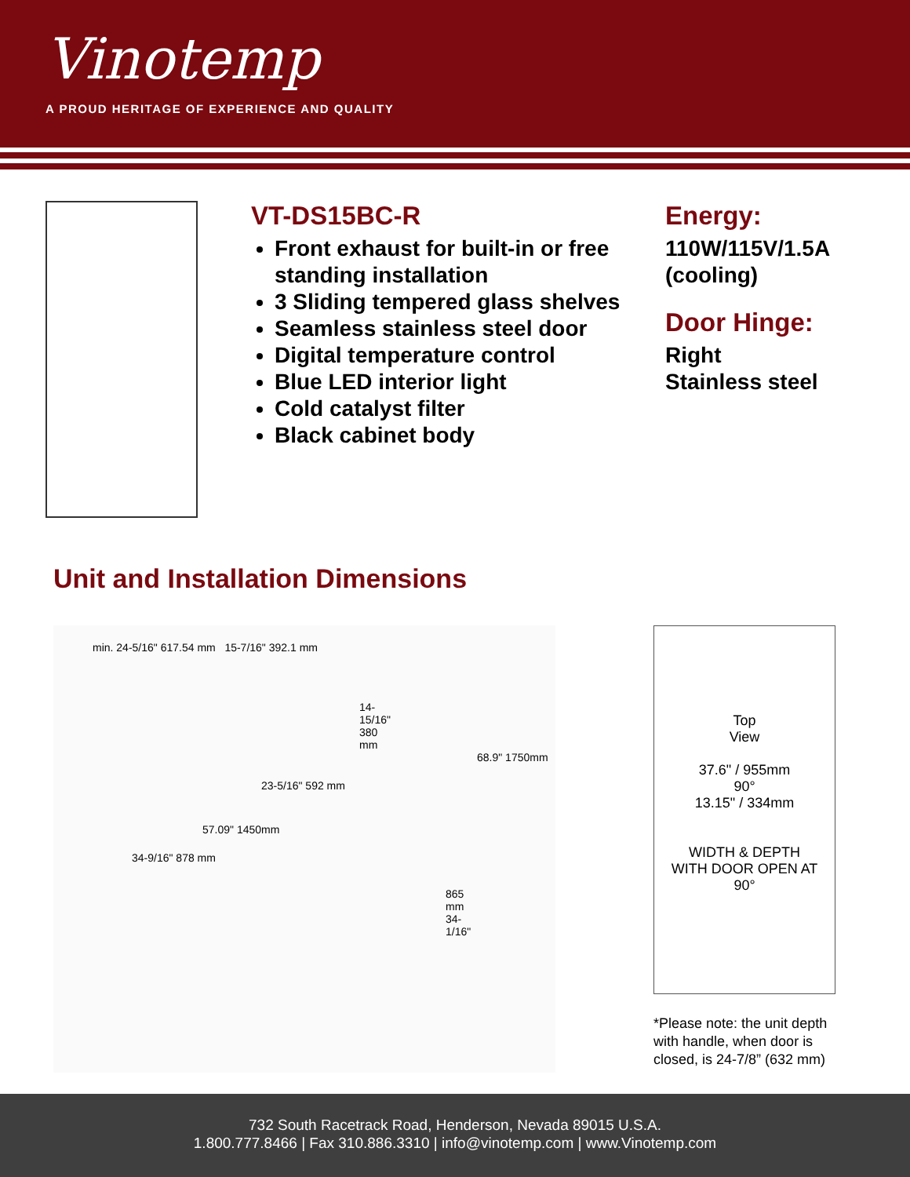Vinotemp
A PROUD HERITAGE OF EXPERIENCE AND QUALITY
VT-DS15BC-R
Front exhaust for built-in or free standing installation
3 Sliding tempered glass shelves
Seamless stainless steel door
Digital temperature control
Blue LED interior light
Cold catalyst filter
Black cabinet body
Energy:
110W/115V/1.5A
(cooling)
Door Hinge:
Right
Stainless steel
Unit and Installation Dimensions
min. 24-5/16" 617.54 mm 15-7/16" 392.1 mm
14-15/16" 380 mm
68.9" 1750mm
23-5/16" 592 mm
57.09" 1450mm
34-9/16" 878 mm
865 mm 34-1/16"
Top
View
37.6" / 955mm
90°
13.15" / 334mm
WIDTH & DEPTH WITH DOOR OPEN AT 90°
*Please note: the unit depth with handle, when door is closed, is 24-7/8” (632 mm)
732 South Racetrack Road, Henderson, Nevada 89015 U.S.A.
1.800.777.8466 | Fax 310.886.3310 | info@vinotemp.com | www.Vinotemp.com